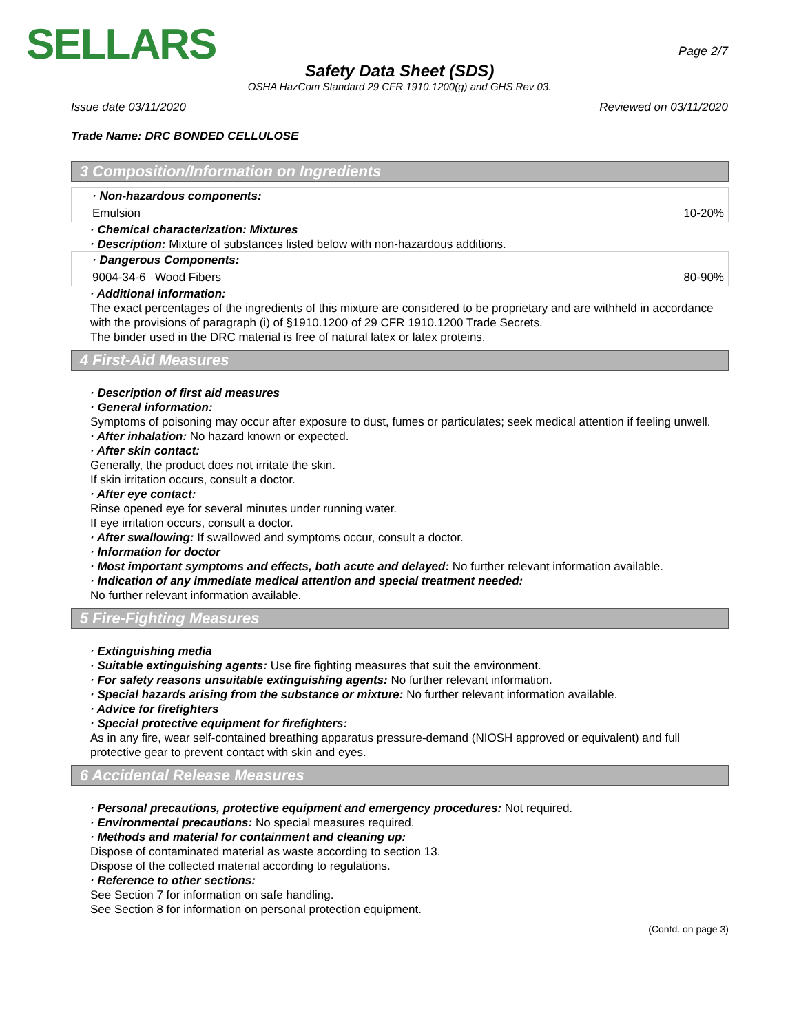SELLARS
Page 2/7
Safety Data Sheet (SDS)
OSHA HazCom Standard 29 CFR 1910.1200(g) and GHS Rev 03.
Issue date 03/11/2020 Reviewed on 03/11/2020
Trade Name: DRC BONDED CELLULOSE
3 Composition/Information on Ingredients
| · Non-hazardous components: | |
| Emulsion | 10-20% |
· Chemical characterization: Mixtures
· Description: Mixture of substances listed below with non-hazardous additions.
| · Dangerous Components: | | |
| 9004-34-6 | Wood Fibers | 80-90% |
· Additional information:
The exact percentages of the ingredients of this mixture are considered to be proprietary and are withheld in accordance with the provisions of paragraph (i) of §1910.1200 of 29 CFR 1910.1200 Trade Secrets.
The binder used in the DRC material is free of natural latex or latex proteins.
4 First-Aid Measures
· Description of first aid measures
· General information:
Symptoms of poisoning may occur after exposure to dust, fumes or particulates; seek medical attention if feeling unwell.
· After inhalation: No hazard known or expected.
· After skin contact:
Generally, the product does not irritate the skin.
If skin irritation occurs, consult a doctor.
· After eye contact:
Rinse opened eye for several minutes under running water.
If eye irritation occurs, consult a doctor.
· After swallowing: If swallowed and symptoms occur, consult a doctor.
· Information for doctor
· Most important symptoms and effects, both acute and delayed: No further relevant information available.
· Indication of any immediate medical attention and special treatment needed:
No further relevant information available.
5 Fire-Fighting Measures
· Extinguishing media
· Suitable extinguishing agents: Use fire fighting measures that suit the environment.
· For safety reasons unsuitable extinguishing agents: No further relevant information.
· Special hazards arising from the substance or mixture: No further relevant information available.
· Advice for firefighters
· Special protective equipment for firefighters:
As in any fire, wear self-contained breathing apparatus pressure-demand (NIOSH approved or equivalent) and full protective gear to prevent contact with skin and eyes.
6 Accidental Release Measures
· Personal precautions, protective equipment and emergency procedures: Not required.
· Environmental precautions: No special measures required.
· Methods and material for containment and cleaning up:
Dispose of contaminated material as waste according to section 13.
Dispose of the collected material according to regulations.
· Reference to other sections:
See Section 7 for information on safe handling.
See Section 8 for information on personal protection equipment.
(Contd. on page 3)